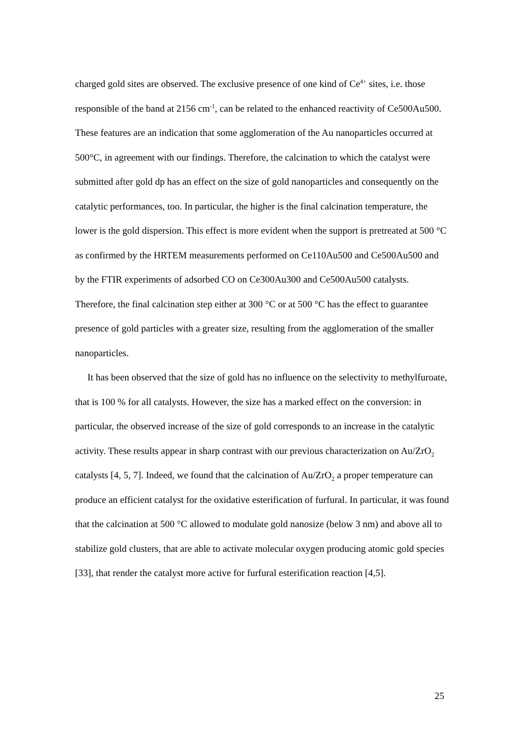charged gold sites are observed. The exclusive presence of one kind of Ce<sup>4+</sup> sites, i.e. those responsible of the band at 2156 cm<sup>-1</sup>, can be related to the enhanced reactivity of Ce500Au500. These features are an indication that some agglomeration of the Au nanoparticles occurred at 500°C, in agreement with our findings. Therefore, the calcination to which the catalyst were submitted after gold dp has an effect on the size of gold nanoparticles and consequently on the catalytic performances, too. In particular, the higher is the final calcination temperature, the lower is the gold dispersion. This effect is more evident when the support is pretreated at 500 °C as confirmed by the HRTEM measurements performed on Ce110Au500 and Ce500Au500 and by the FTIR experiments of adsorbed CO on Ce300Au300 and Ce500Au500 catalysts. Therefore, the final calcination step either at 300 °C or at 500 °C has the effect to guarantee presence of gold particles with a greater size, resulting from the agglomeration of the smaller nanoparticles.
It has been observed that the size of gold has no influence on the selectivity to methylfuroate, that is 100 % for all catalysts. However, the size has a marked effect on the conversion: in particular, the observed increase of the size of gold corresponds to an increase in the catalytic activity. These results appear in sharp contrast with our previous characterization on Au/ZrO<sub>2</sub> catalysts [4, 5, 7]. Indeed, we found that the calcination of Au/ZrO<sub>2</sub> a proper temperature can produce an efficient catalyst for the oxidative esterification of furfural. In particular, it was found that the calcination at 500 °C allowed to modulate gold nanosize (below 3 nm) and above all to stabilize gold clusters, that are able to activate molecular oxygen producing atomic gold species [33], that render the catalyst more active for furfural esterification reaction [4,5].
25